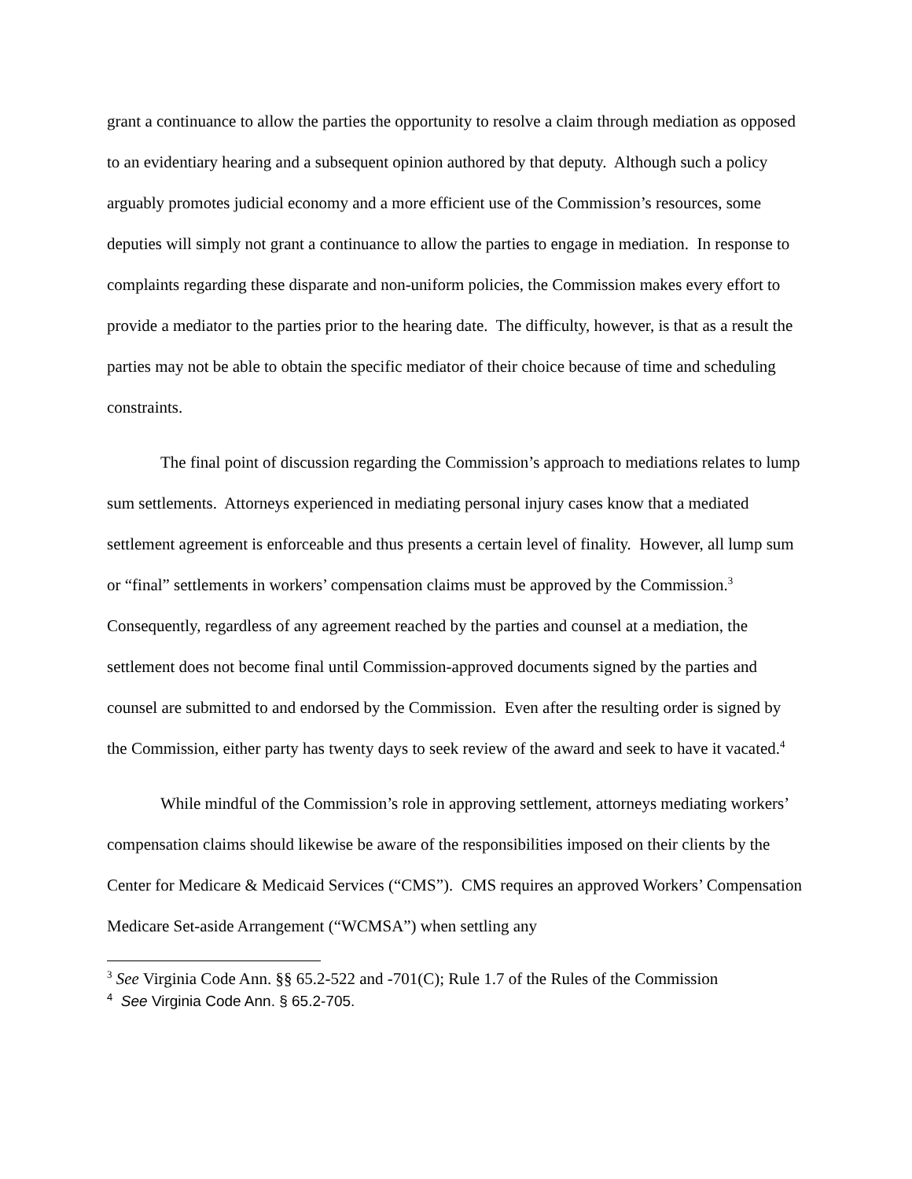grant a continuance to allow the parties the opportunity to resolve a claim through mediation as opposed to an evidentiary hearing and a subsequent opinion authored by that deputy. Although such a policy arguably promotes judicial economy and a more efficient use of the Commission’s resources, some deputies will simply not grant a continuance to allow the parties to engage in mediation. In response to complaints regarding these disparate and non-uniform policies, the Commission makes every effort to provide a mediator to the parties prior to the hearing date. The difficulty, however, is that as a result the parties may not be able to obtain the specific mediator of their choice because of time and scheduling constraints.
The final point of discussion regarding the Commission’s approach to mediations relates to lump sum settlements. Attorneys experienced in mediating personal injury cases know that a mediated settlement agreement is enforceable and thus presents a certain level of finality. However, all lump sum or “final” settlements in workers’ compensation claims must be approved by the Commission.<sup>3</sup> Consequently, regardless of any agreement reached by the parties and counsel at a mediation, the settlement does not become final until Commission-approved documents signed by the parties and counsel are submitted to and endorsed by the Commission. Even after the resulting order is signed by the Commission, either party has twenty days to seek review of the award and seek to have it vacated.<sup>4</sup>
While mindful of the Commission’s role in approving settlement, attorneys mediating workers’ compensation claims should likewise be aware of the responsibilities imposed on their clients by the Center for Medicare & Medicaid Services (“CMS”). CMS requires an approved Workers’ Compensation Medicare Set-aside Arrangement (“WCMSA”) when settling any
<sup>3</sup> See Virginia Code Ann. §§ 65.2-522 and -701(C); Rule 1.7 of the Rules of the Commission
<sup>4</sup> See Virginia Code Ann. § 65.2-705.